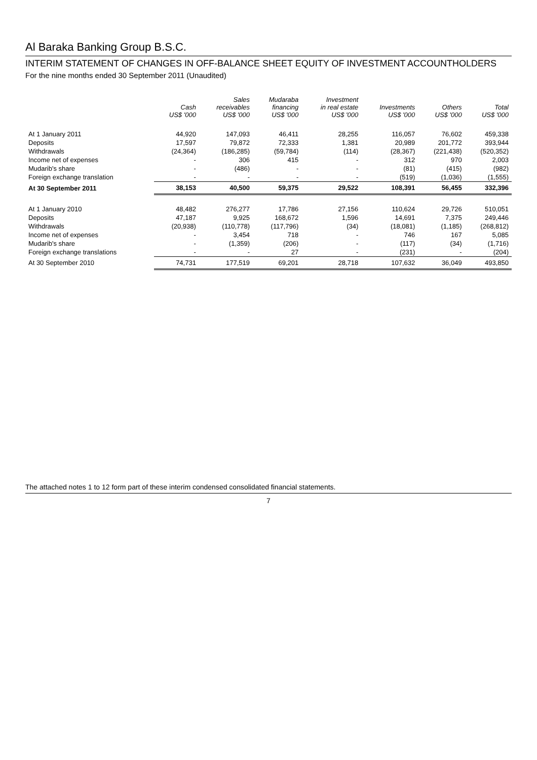Al Baraka Banking Group B.S.C.
INTERIM STATEMENT OF CHANGES IN OFF-BALANCE SHEET EQUITY OF INVESTMENT ACCOUNTHOLDERS
For the nine months ended 30 September 2011 (Unaudited)
| | Cash US$ '000 | Sales receivables US$ '000 | Mudaraba financing US$ '000 | Investment in real estate US$ '000 | Investments US$ '000 | Others US$ '000 | Total US$ '000 |
| --- | --- | --- | --- | --- | --- | --- | --- |
| At 1 January 2011 | 44,920 | 147,093 | 46,411 | 28,255 | 116,057 | 76,602 | 459,338 |
| Deposits | 17,597 | 79,872 | 72,333 | 1,381 | 20,989 | 201,772 | 393,944 |
| Withdrawals | (24,364) | (186,285) | (59,784) | (114) | (28,367) | (221,438) | (520,352) |
| Income net of expenses | - | 306 | 415 | - | 312 | 970 | 2,003 |
| Mudarib's share | - | (486) | - | - | (81) | (415) | (982) |
| Foreign exchange translation | - | - | - | - | (519) | (1,036) | (1,555) |
| At 30 September 2011 | 38,153 | 40,500 | 59,375 | 29,522 | 108,391 | 56,455 | 332,396 |
| At 1 January 2010 | 48,482 | 276,277 | 17,786 | 27,156 | 110,624 | 29,726 | 510,051 |
| Deposits | 47,187 | 9,925 | 168,672 | 1,596 | 14,691 | 7,375 | 249,446 |
| Withdrawals | (20,938) | (110,778) | (117,796) | (34) | (18,081) | (1,185) | (268,812) |
| Income net of expenses | - | 3,454 | 718 | - | 746 | 167 | 5,085 |
| Mudarib's share | - | (1,359) | (206) | - | (117) | (34) | (1,716) |
| Foreign exchange translations | - | - | 27 | - | (231) | - | (204) |
| At 30 September 2010 | 74,731 | 177,519 | 69,201 | 28,718 | 107,632 | 36,049 | 493,850 |
The attached notes 1 to 12 form part of these interim condensed consolidated financial statements.
7